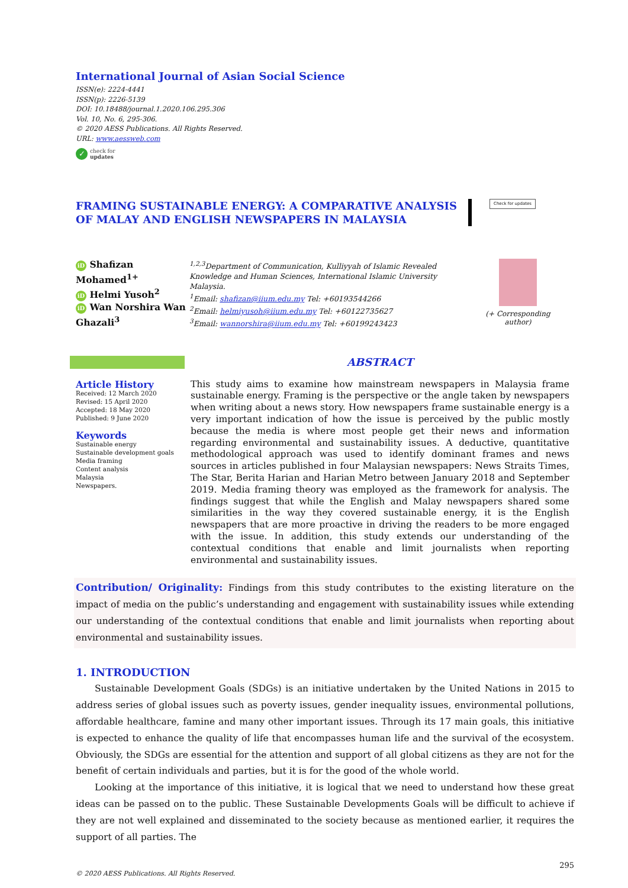International Journal of Asian Social Science
ISSN(e): 2224-4441
ISSN(p): 2226-5139
DOI: 10.18488/journal.1.2020.106.295.306
Vol. 10, No. 6, 295-306.
© 2020 AESS Publications. All Rights Reserved.
URL: www.aessweb.com
✓ check for
updates
FRAMING SUSTAINABLE ENERGY: A COMPARATIVE ANALYSIS OF MALAY AND ENGLISH NEWSPAPERS IN MALAYSIA
Check for updates
iD Shafizan Mohamed<sup>1+</sup>
iD Helmi Yusoh<sup>2</sup>
iD Wan Norshira Wan Ghazali<sup>3</sup>
<sup>1,2,3</sup>Department of Communication, Kulliyyah of Islamic Revealed Knowledge and Human Sciences, International Islamic University Malaysia.
<sup>1</sup> Email: shafizan@iium.edu.my Tel: +60193544266
<sup>2</sup> Email: helmiyusoh@iium.edu.my Tel: +60122735627
<sup>3</sup> Email: wannorshira@iium.edu.my Tel: +60199243423
(+ Corresponding author)
Article History
Received: 12 March 2020
Revised: 15 April 2020
Accepted: 18 May 2020
Published: 9 June 2020
Keywords
Sustainable energy
Sustainable development goals
Media framing
Content analysis
Malaysia
Newspapers.
ABSTRACT
This study aims to examine how mainstream newspapers in Malaysia frame sustainable energy. Framing is the perspective or the angle taken by newspapers when writing about a news story. How newspapers frame sustainable energy is a very important indication of how the issue is perceived by the public mostly because the media is where most people get their news and information regarding environmental and sustainability issues. A deductive, quantitative methodological approach was used to identify dominant frames and news sources in articles published in four Malaysian newspapers: News Straits Times, The Star, Berita Harian and Harian Metro between January 2018 and September 2019. Media framing theory was employed as the framework for analysis. The findings suggest that while the English and Malay newspapers shared some similarities in the way they covered sustainable energy, it is the English newspapers that are more proactive in driving the readers to be more engaged with the issue. In addition, this study extends our understanding of the contextual conditions that enable and limit journalists when reporting environmental and sustainability issues.
Contribution/ Originality: Findings from this study contributes to the existing literature on the impact of media on the public’s understanding and engagement with sustainability issues while extending our understanding of the contextual conditions that enable and limit journalists when reporting about environmental and sustainability issues.
1. INTRODUCTION
Sustainable Development Goals (SDGs) is an initiative undertaken by the United Nations in 2015 to address series of global issues such as poverty issues, gender inequality issues, environmental pollutions, affordable healthcare, famine and many other important issues. Through its 17 main goals, this initiative is expected to enhance the quality of life that encompasses human life and the survival of the ecosystem. Obviously, the SDGs are essential for the attention and support of all global citizens as they are not for the benefit of certain individuals and parties, but it is for the good of the whole world.
Looking at the importance of this initiative, it is logical that we need to understand how these great ideas can be passed on to the public. These Sustainable Developments Goals will be difficult to achieve if they are not well explained and disseminated to the society because as mentioned earlier, it requires the support of all parties. The
295
© 2020 AESS Publications. All Rights Reserved.